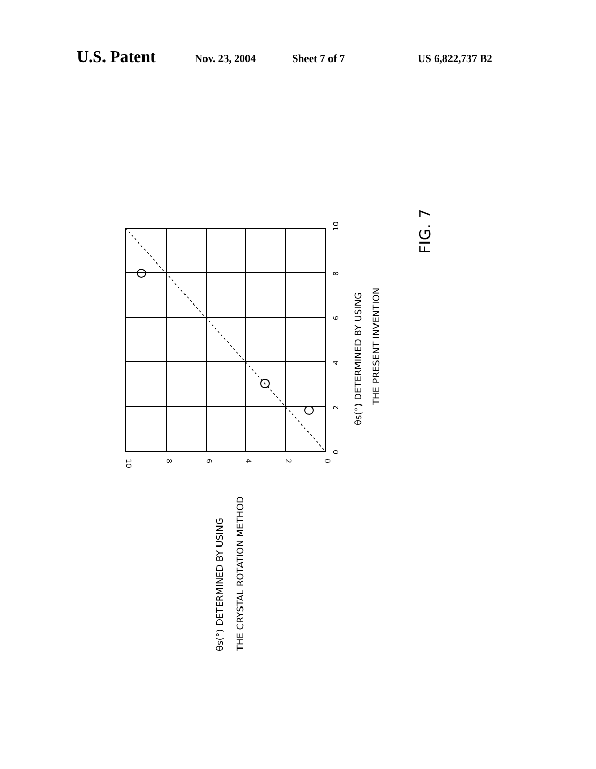U.S. Patent Nov. 23, 2004 Sheet 7 of 7 US 6,822,737 B2
10
8
6
4
2
0
10
8
6
4
2
0
θs(°) DETERMINED BY USING
THE PRESENT INVENTION
θs(°) DETERMINED BY USING
THE CRYSTAL ROTATION METHOD
FIG. 7